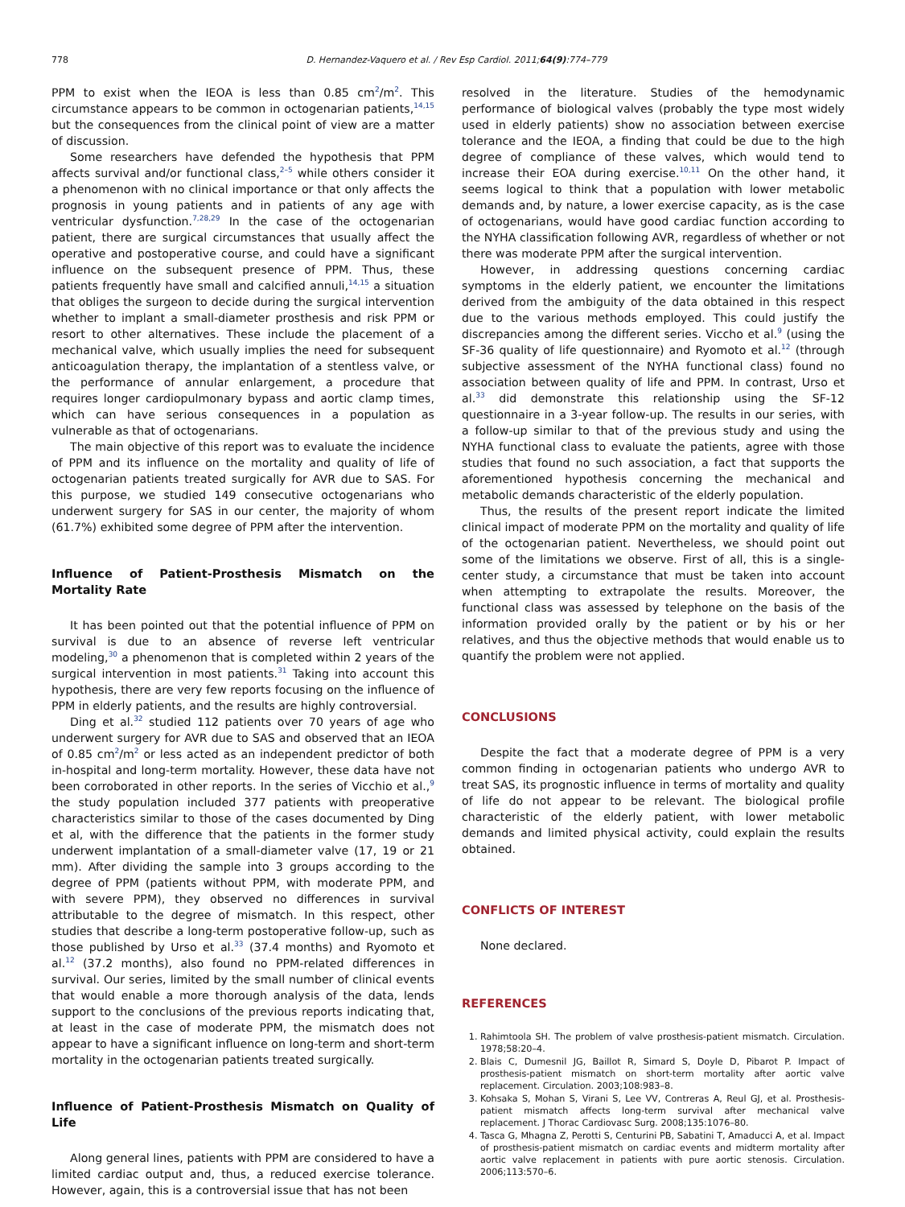778 D. Hernandez-Vaquero et al. / Rev Esp Cardiol. 2011;64(9):774–779
PPM to exist when the IEOA is less than 0.85 cm<sup>2</sup>/m<sup>2</sup>. This circumstance appears to be common in octogenarian patients,<sup>14,15</sup> but the consequences from the clinical point of view are a matter of discussion.
Some researchers have defended the hypothesis that PPM affects survival and/or functional class,<sup>2–5</sup> while others consider it a phenomenon with no clinical importance or that only affects the prognosis in young patients and in patients of any age with ventricular dysfunction.<sup>7,28,29</sup> In the case of the octogenarian patient, there are surgical circumstances that usually affect the operative and postoperative course, and could have a significant influence on the subsequent presence of PPM. Thus, these patients frequently have small and calcified annuli,<sup>14,15</sup> a situation that obliges the surgeon to decide during the surgical intervention whether to implant a small-diameter prosthesis and risk PPM or resort to other alternatives. These include the placement of a mechanical valve, which usually implies the need for subsequent anticoagulation therapy, the implantation of a stentless valve, or the performance of annular enlargement, a procedure that requires longer cardiopulmonary bypass and aortic clamp times, which can have serious consequences in a population as vulnerable as that of octogenarians.
The main objective of this report was to evaluate the incidence of PPM and its influence on the mortality and quality of life of octogenarian patients treated surgically for AVR due to SAS. For this purpose, we studied 149 consecutive octogenarians who underwent surgery for SAS in our center, the majority of whom (61.7%) exhibited some degree of PPM after the intervention.
Influence of Patient-Prosthesis Mismatch on the Mortality Rate
It has been pointed out that the potential influence of PPM on survival is due to an absence of reverse left ventricular modeling,<sup>30</sup> a phenomenon that is completed within 2 years of the surgical intervention in most patients.<sup>31</sup> Taking into account this hypothesis, there are very few reports focusing on the influence of PPM in elderly patients, and the results are highly controversial.
Ding et al.<sup>32</sup> studied 112 patients over 70 years of age who underwent surgery for AVR due to SAS and observed that an IEOA of 0.85 cm<sup>2</sup>/m<sup>2</sup> or less acted as an independent predictor of both in-hospital and long-term mortality. However, these data have not been corroborated in other reports. In the series of Vicchio et al.,<sup>9</sup> the study population included 377 patients with preoperative characteristics similar to those of the cases documented by Ding et al, with the difference that the patients in the former study underwent implantation of a small-diameter valve (17, 19 or 21 mm). After dividing the sample into 3 groups according to the degree of PPM (patients without PPM, with moderate PPM, and with severe PPM), they observed no differences in survival attributable to the degree of mismatch. In this respect, other studies that describe a long-term postoperative follow-up, such as those published by Urso et al.<sup>33</sup> (37.4 months) and Ryomoto et al.<sup>12</sup> (37.2 months), also found no PPM-related differences in survival. Our series, limited by the small number of clinical events that would enable a more thorough analysis of the data, lends support to the conclusions of the previous reports indicating that, at least in the case of moderate PPM, the mismatch does not appear to have a significant influence on long-term and short-term mortality in the octogenarian patients treated surgically.
Influence of Patient-Prosthesis Mismatch on Quality of Life
Along general lines, patients with PPM are considered to have a limited cardiac output and, thus, a reduced exercise tolerance. However, again, this is a controversial issue that has not been
resolved in the literature. Studies of the hemodynamic performance of biological valves (probably the type most widely used in elderly patients) show no association between exercise tolerance and the IEOA, a finding that could be due to the high degree of compliance of these valves, which would tend to increase their EOA during exercise.<sup>10,11</sup> On the other hand, it seems logical to think that a population with lower metabolic demands and, by nature, a lower exercise capacity, as is the case of octogenarians, would have good cardiac function according to the NYHA classification following AVR, regardless of whether or not there was moderate PPM after the surgical intervention.
However, in addressing questions concerning cardiac symptoms in the elderly patient, we encounter the limitations derived from the ambiguity of the data obtained in this respect due to the various methods employed. This could justify the discrepancies among the different series. Viccho et al.<sup>9</sup> (using the SF-36 quality of life questionnaire) and Ryomoto et al.<sup>12</sup> (through subjective assessment of the NYHA functional class) found no association between quality of life and PPM. In contrast, Urso et al.<sup>33</sup> did demonstrate this relationship using the SF-12 questionnaire in a 3-year follow-up. The results in our series, with a follow-up similar to that of the previous study and using the NYHA functional class to evaluate the patients, agree with those studies that found no such association, a fact that supports the aforementioned hypothesis concerning the mechanical and metabolic demands characteristic of the elderly population.
Thus, the results of the present report indicate the limited clinical impact of moderate PPM on the mortality and quality of life of the octogenarian patient. Nevertheless, we should point out some of the limitations we observe. First of all, this is a single-center study, a circumstance that must be taken into account when attempting to extrapolate the results. Moreover, the functional class was assessed by telephone on the basis of the information provided orally by the patient or by his or her relatives, and thus the objective methods that would enable us to quantify the problem were not applied.
CONCLUSIONS
Despite the fact that a moderate degree of PPM is a very common finding in octogenarian patients who undergo AVR to treat SAS, its prognostic influence in terms of mortality and quality of life do not appear to be relevant. The biological profile characteristic of the elderly patient, with lower metabolic demands and limited physical activity, could explain the results obtained.
CONFLICTS OF INTEREST
None declared.
REFERENCES
1. Rahimtoola SH. The problem of valve prosthesis-patient mismatch. Circulation. 1978;58:20–4.
2. Blais C, Dumesnil JG, Baillot R, Simard S, Doyle D, Pibarot P. Impact of prosthesis-patient mismatch on short-term mortality after aortic valve replacement. Circulation. 2003;108:983–8.
3. Kohsaka S, Mohan S, Virani S, Lee VV, Contreras A, Reul GJ, et al. Prosthesis-patient mismatch affects long-term survival after mechanical valve replacement. J Thorac Cardiovasc Surg. 2008;135:1076–80.
4. Tasca G, Mhagna Z, Perotti S, Centurini PB, Sabatini T, Amaducci A, et al. Impact of prosthesis-patient mismatch on cardiac events and midterm mortality after aortic valve replacement in patients with pure aortic stenosis. Circulation. 2006;113:570–6.